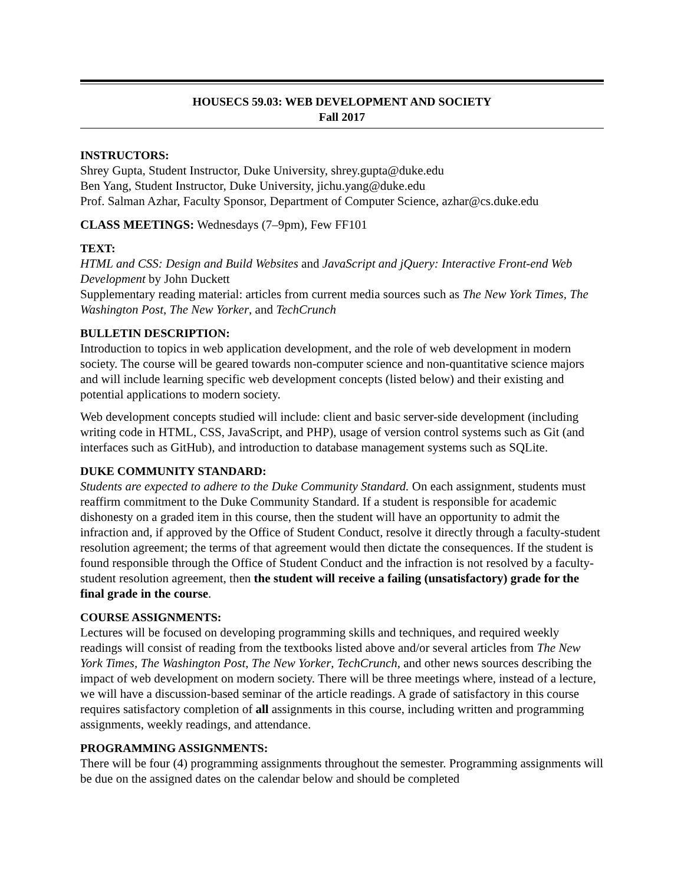HOUSECS 59.03: WEB DEVELOPMENT AND SOCIETY
Fall 2017
INSTRUCTORS:
Shrey Gupta, Student Instructor, Duke University, shrey.gupta@duke.edu
Ben Yang, Student Instructor, Duke University, jichu.yang@duke.edu
Prof. Salman Azhar, Faculty Sponsor, Department of Computer Science, azhar@cs.duke.edu
CLASS MEETINGS: Wednesdays (7–9pm), Few FF101
TEXT:
HTML and CSS: Design and Build Websites and JavaScript and jQuery: Interactive Front-end Web Development by John Duckett
Supplementary reading material: articles from current media sources such as The New York Times, The Washington Post, The New Yorker, and TechCrunch
BULLETIN DESCRIPTION:
Introduction to topics in web application development, and the role of web development in modern society. The course will be geared towards non-computer science and non-quantitative science majors and will include learning specific web development concepts (listed below) and their existing and potential applications to modern society.
Web development concepts studied will include: client and basic server-side development (including writing code in HTML, CSS, JavaScript, and PHP), usage of version control systems such as Git (and interfaces such as GitHub), and introduction to database management systems such as SQLite.
DUKE COMMUNITY STANDARD:
Students are expected to adhere to the Duke Community Standard. On each assignment, students must reaffirm commitment to the Duke Community Standard. If a student is responsible for academic dishonesty on a graded item in this course, then the student will have an opportunity to admit the infraction and, if approved by the Office of Student Conduct, resolve it directly through a faculty-student resolution agreement; the terms of that agreement would then dictate the consequences. If the student is found responsible through the Office of Student Conduct and the infraction is not resolved by a faculty-student resolution agreement, then the student will receive a failing (unsatisfactory) grade for the final grade in the course.
COURSE ASSIGNMENTS:
Lectures will be focused on developing programming skills and techniques, and required weekly readings will consist of reading from the textbooks listed above and/or several articles from The New York Times, The Washington Post, The New Yorker, TechCrunch, and other news sources describing the impact of web development on modern society. There will be three meetings where, instead of a lecture, we will have a discussion-based seminar of the article readings. A grade of satisfactory in this course requires satisfactory completion of all assignments in this course, including written and programming assignments, weekly readings, and attendance.
PROGRAMMING ASSIGNMENTS:
There will be four (4) programming assignments throughout the semester. Programming assignments will be due on the assigned dates on the calendar below and should be completed